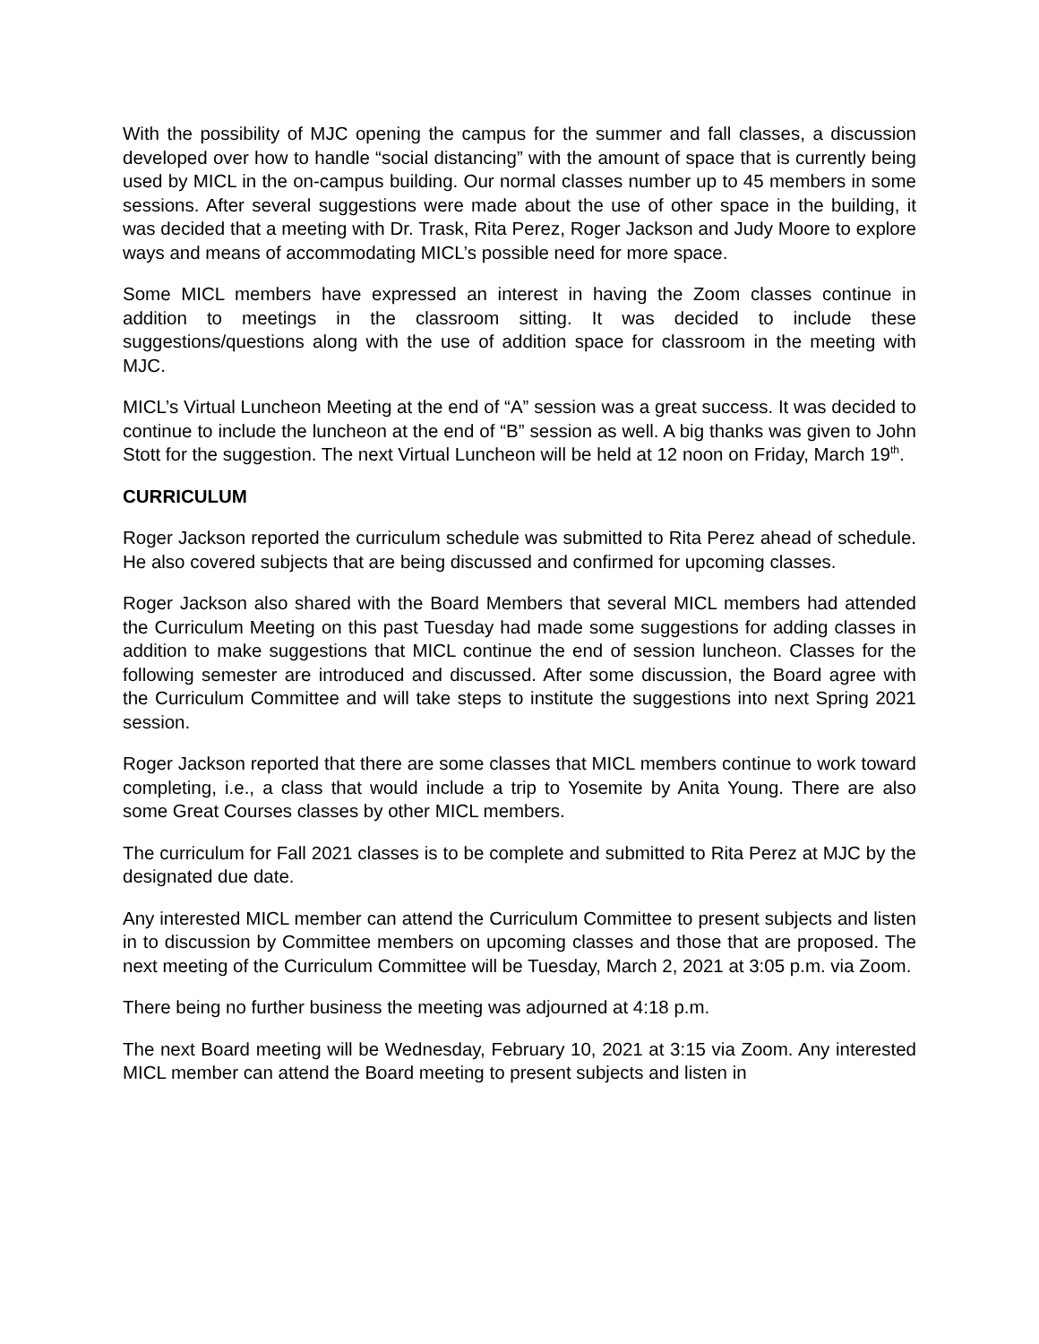With the possibility of MJC opening the campus for the summer and fall classes, a discussion developed over how to handle “social distancing” with the amount of space that is currently being used by MICL in the on-campus building. Our normal classes number up to 45 members in some sessions. After several suggestions were made about the use of other space in the building, it was decided that a meeting with Dr. Trask, Rita Perez, Roger Jackson and Judy Moore to explore ways and means of accommodating MICL’s possible need for more space.
Some MICL members have expressed an interest in having the Zoom classes continue in addition to meetings in the classroom sitting. It was decided to include these suggestions/questions along with the use of addition space for classroom in the meeting with MJC.
MICL’s Virtual Luncheon Meeting at the end of “A” session was a great success. It was decided to continue to include the luncheon at the end of “B” session as well. A big thanks was given to John Stott for the suggestion. The next Virtual Luncheon will be held at 12 noon on Friday, March 19<sup>th</sup>.
CURRICULUM
Roger Jackson reported the curriculum schedule was submitted to Rita Perez ahead of schedule. He also covered subjects that are being discussed and confirmed for upcoming classes.
Roger Jackson also shared with the Board Members that several MICL members had attended the Curriculum Meeting on this past Tuesday had made some suggestions for adding classes in addition to make suggestions that MICL continue the end of session luncheon. Classes for the following semester are introduced and discussed. After some discussion, the Board agree with the Curriculum Committee and will take steps to institute the suggestions into next Spring 2021 session.
Roger Jackson reported that there are some classes that MICL members continue to work toward completing, i.e., a class that would include a trip to Yosemite by Anita Young. There are also some Great Courses classes by other MICL members.
The curriculum for Fall 2021 classes is to be complete and submitted to Rita Perez at MJC by the designated due date.
Any interested MICL member can attend the Curriculum Committee to present subjects and listen in to discussion by Committee members on upcoming classes and those that are proposed. The next meeting of the Curriculum Committee will be Tuesday, March 2, 2021 at 3:05 p.m. via Zoom.
There being no further business the meeting was adjourned at 4:18 p.m.
The next Board meeting will be Wednesday, February 10, 2021 at 3:15 via Zoom. Any interested MICL member can attend the Board meeting to present subjects and listen in